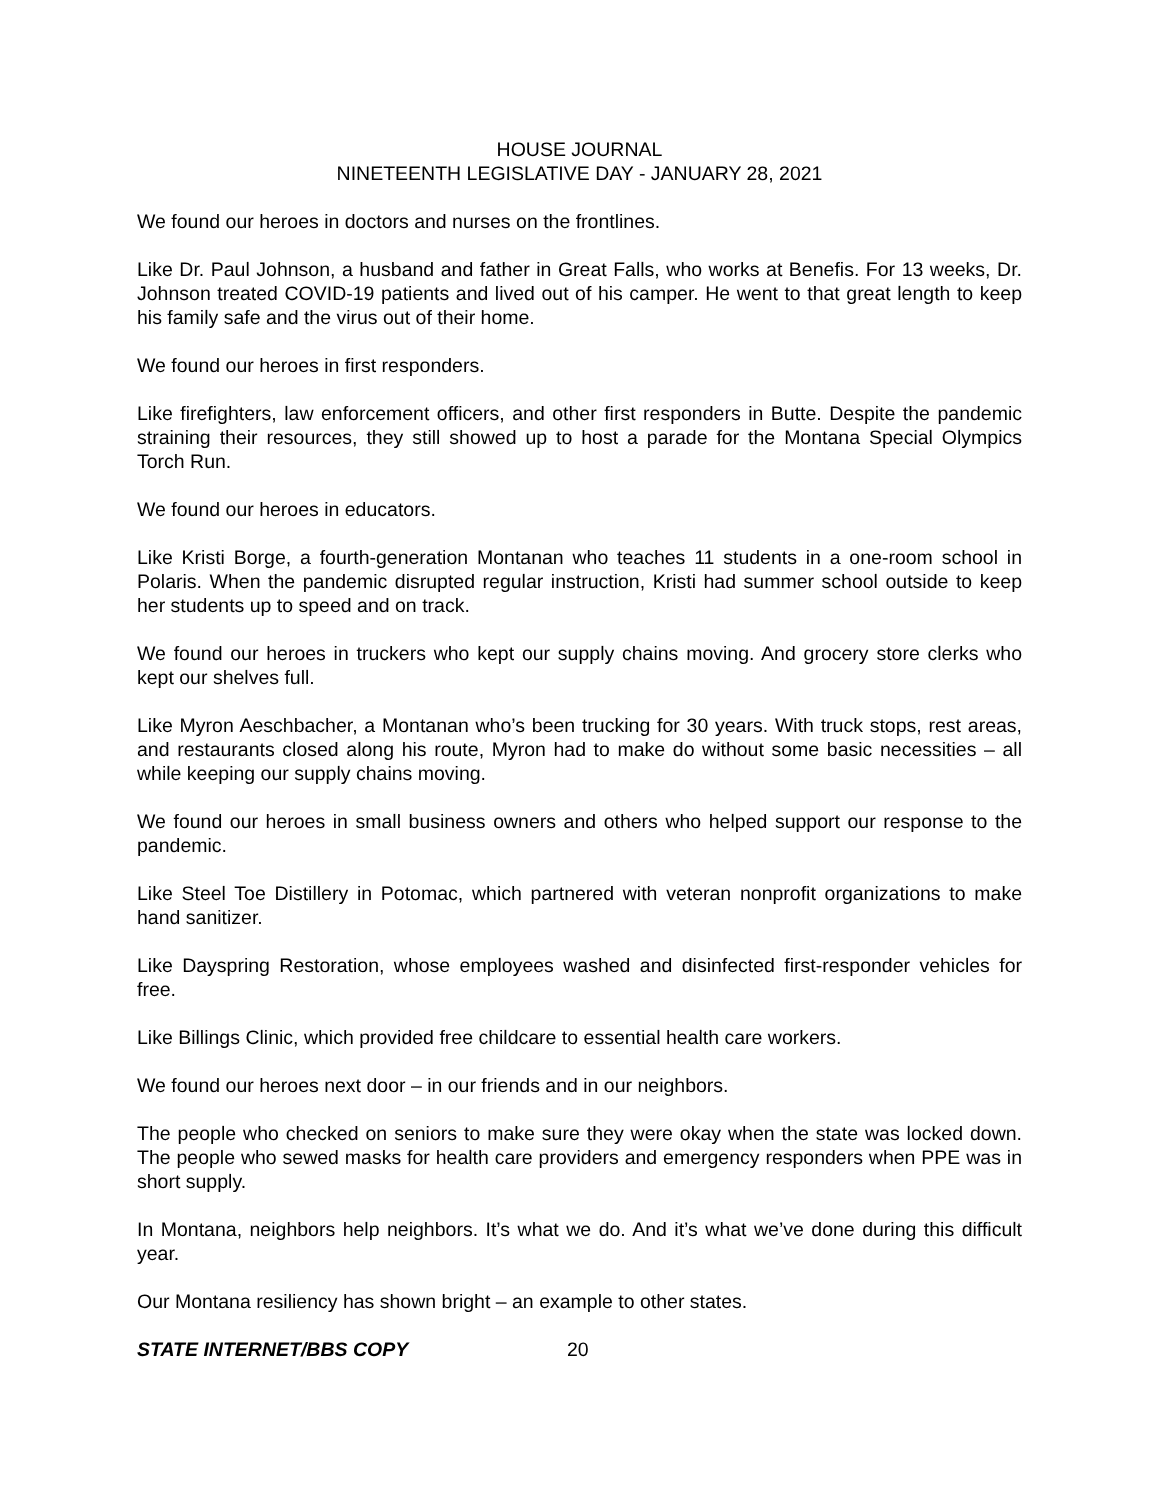HOUSE JOURNAL
NINETEENTH LEGISLATIVE DAY - JANUARY 28, 2021
We found our heroes in doctors and nurses on the frontlines.
Like Dr. Paul Johnson, a husband and father in Great Falls, who works at Benefis. For 13 weeks, Dr. Johnson treated COVID-19 patients and lived out of his camper. He went to that great length to keep his family safe and the virus out of their home.
We found our heroes in first responders.
Like firefighters, law enforcement officers, and other first responders in Butte. Despite the pandemic straining their resources, they still showed up to host a parade for the Montana Special Olympics Torch Run.
We found our heroes in educators.
Like Kristi Borge, a fourth-generation Montanan who teaches 11 students in a one-room school in Polaris. When the pandemic disrupted regular instruction, Kristi had summer school outside to keep her students up to speed and on track.
We found our heroes in truckers who kept our supply chains moving. And grocery store clerks who kept our shelves full.
Like Myron Aeschbacher, a Montanan who’s been trucking for 30 years. With truck stops, rest areas, and restaurants closed along his route, Myron had to make do without some basic necessities – all while keeping our supply chains moving.
We found our heroes in small business owners and others who helped support our response to the pandemic.
Like Steel Toe Distillery in Potomac, which partnered with veteran nonprofit organizations to make hand sanitizer.
Like Dayspring Restoration, whose employees washed and disinfected first-responder vehicles for free.
Like Billings Clinic, which provided free childcare to essential health care workers.
We found our heroes next door – in our friends and in our neighbors.
The people who checked on seniors to make sure they were okay when the state was locked down. The people who sewed masks for health care providers and emergency responders when PPE was in short supply.
In Montana, neighbors help neighbors. It’s what we do. And it’s what we’ve done during this difficult year.
Our Montana resiliency has shown bright – an example to other states.
STATE INTERNET/BBS COPY 20